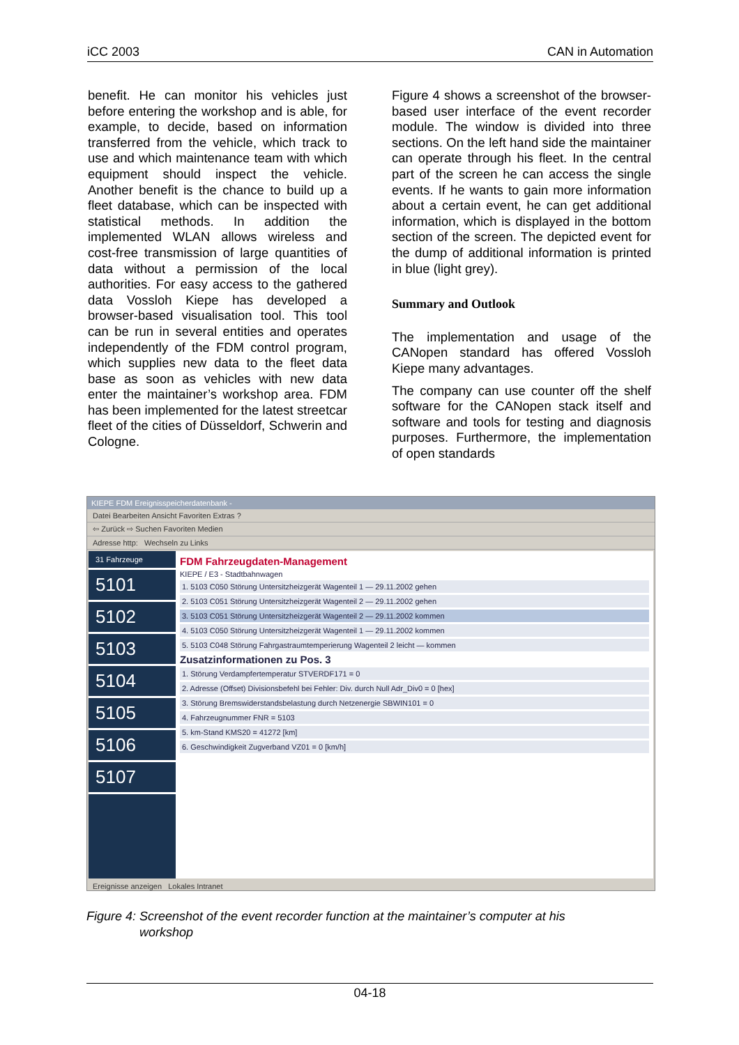iCC 2003 CAN in Automation
benefit. He can monitor his vehicles just before entering the workshop and is able, for example, to decide, based on information transferred from the vehicle, which track to use and which maintenance team with which equipment should inspect the vehicle. Another benefit is the chance to build up a fleet database, which can be inspected with statistical methods. In addition the implemented WLAN allows wireless and cost-free transmission of large quantities of data without a permission of the local authorities. For easy access to the gathered data Vossloh Kiepe has developed a browser-based visualisation tool. This tool can be run in several entities and operates independently of the FDM control program, which supplies new data to the fleet data base as soon as vehicles with new data enter the maintainer’s workshop area. FDM has been implemented for the latest streetcar fleet of the cities of Düsseldorf, Schwerin and Cologne.
Figure 4 shows a screenshot of the browser-based user interface of the event recorder module. The window is divided into three sections. On the left hand side the maintainer can operate through his fleet. In the central part of the screen he can access the single events. If he wants to gain more information about a certain event, he can get additional information, which is displayed in the bottom section of the screen. The depicted event for the dump of additional information is printed in blue (light grey).
Summary and Outlook
The implementation and usage of the CANopen standard has offered Vossloh Kiepe many advantages.
The company can use counter off the shelf software for the CANopen stack itself and software and tools for testing and diagnosis purposes. Furthermore, the implementation of open standards
KIEPE FDM Ereignisspeicherdatenbank -
Datei Bearbeiten Ansicht Favoriten Extras ?
⇦ Zurück ⇨ Suchen Favoriten Medien
Adresse http: Wechseln zu Links
31 Fahrzeuge
5101
5102
5103
5104
5105
5106
5107
FDM Fahrzeugdaten-Management
KIEPE / E3 - Stadtbahnwagen
1. 5103 C050 Störung Untersitzheizgerät Wagenteil 1 — 29.11.2002 gehen
2. 5103 C051 Störung Untersitzheizgerät Wagenteil 2 — 29.11.2002 gehen
3. 5103 C051 Störung Untersitzheizgerät Wagenteil 2 — 29.11.2002 kommen
4. 5103 C050 Störung Untersitzheizgerät Wagenteil 1 — 29.11.2002 kommen
5. 5103 C048 Störung Fahrgastraumtemperierung Wagenteil 2 leicht — kommen
Zusatzinformationen zu Pos. 3
1. Störung Verdampfertemperatur STVERDF171 = 0
2. Adresse (Offset) Divisionsbefehl bei Fehler: Div. durch Null Adr_Div0 = 0 [hex]
3. Störung Bremswiderstandsbelastung durch Netzenergie SBWIN101 = 0
4. Fahrzeugnummer FNR = 5103
5. km-Stand KMS20 = 41272 [km]
6. Geschwindigkeit Zugverband VZ01 = 0 [km/h]
Ereignisse anzeigen Lokales Intranet
Figure 4: Screenshot of the event recorder function at the maintainer’s computer at his
workshop
04-18